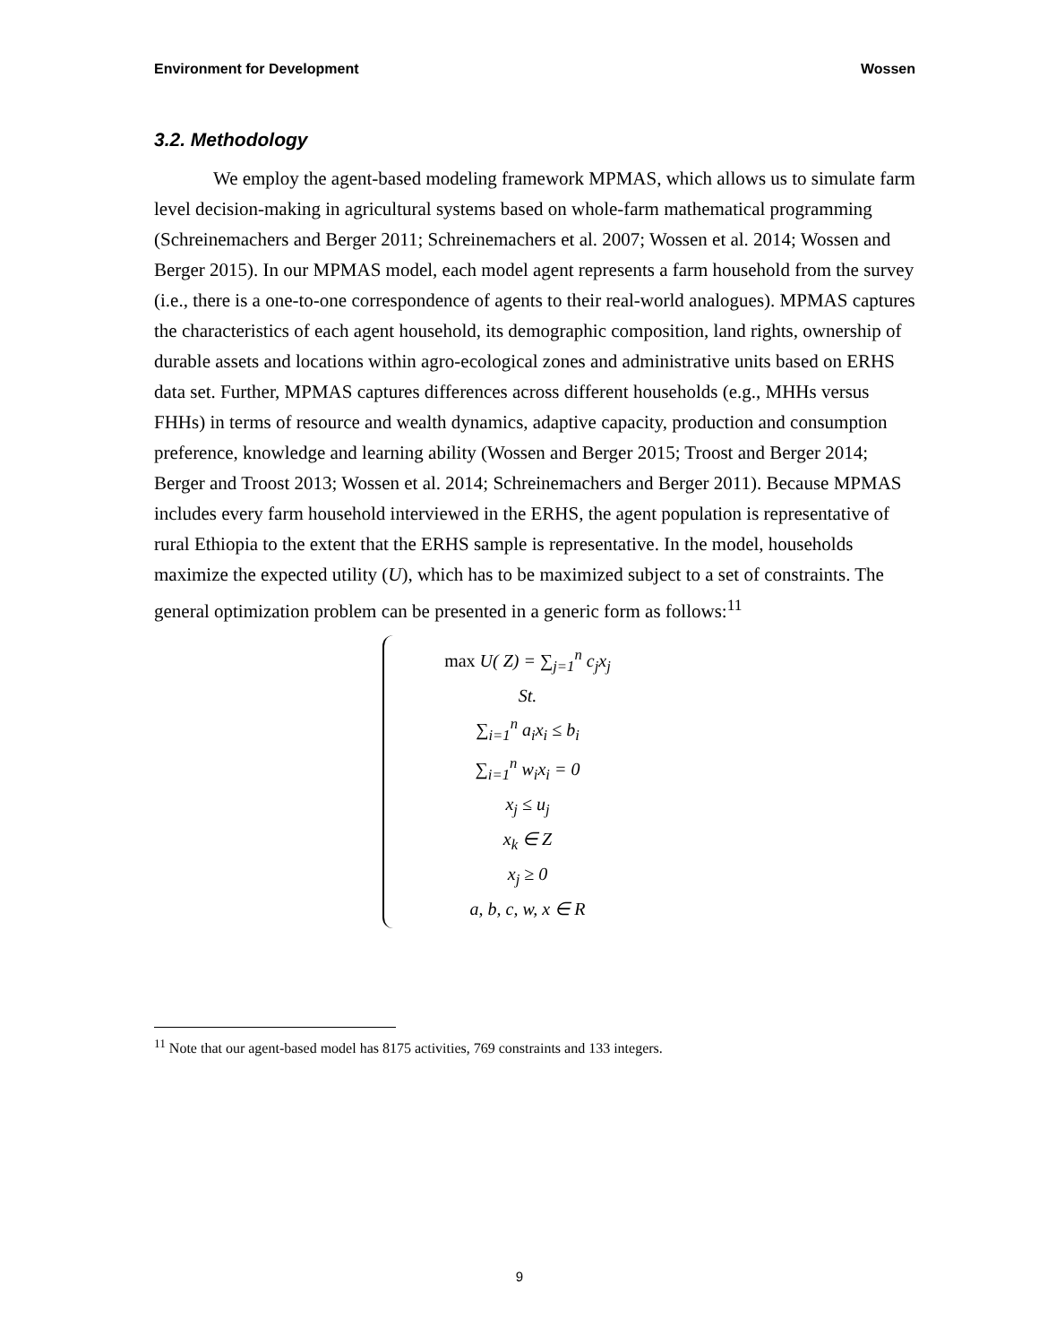Environment for Development Wossen
3.2. Methodology
We employ the agent-based modeling framework MPMAS, which allows us to simulate farm level decision-making in agricultural systems based on whole-farm mathematical programming (Schreinemachers and Berger 2011; Schreinemachers et al. 2007; Wossen et al. 2014; Wossen and Berger 2015). In our MPMAS model, each model agent represents a farm household from the survey (i.e., there is a one-to-one correspondence of agents to their real-world analogues). MPMAS captures the characteristics of each agent household, its demographic composition, land rights, ownership of durable assets and locations within agro-ecological zones and administrative units based on ERHS data set. Further, MPMAS captures differences across different households (e.g., MHHs versus FHHs) in terms of resource and wealth dynamics, adaptive capacity, production and consumption preference, knowledge and learning ability (Wossen and Berger 2015; Troost and Berger 2014; Berger and Troost 2013; Wossen et al. 2014; Schreinemachers and Berger 2011). Because MPMAS includes every farm household interviewed in the ERHS, the agent population is representative of rural Ethiopia to the extent that the ERHS sample is representative. In the model, households maximize the expected utility (U), which has to be maximized subject to a set of constraints. The general optimization problem can be presented in a generic form as follows:<sup>11</sup>
max U( Z) = ∑<sub>j=1</sub><sup>n</sup> c<sub>j</sub>x<sub>j</sub>
St.
∑<sub>i=1</sub><sup>n</sup> a<sub>i</sub>x<sub>i</sub> ≤ b<sub>i</sub>
∑<sub>i=1</sub><sup>n</sup> w<sub>i</sub>x<sub>i</sub> = 0
x<sub>j</sub> ≤ u<sub>j</sub>
x<sub>k</sub> ∈ Z
x<sub>j</sub> ≥ 0
a, b, c, w, x ∈ R
<sup>11</sup> Note that our agent-based model has 8175 activities, 769 constraints and 133 integers.
9